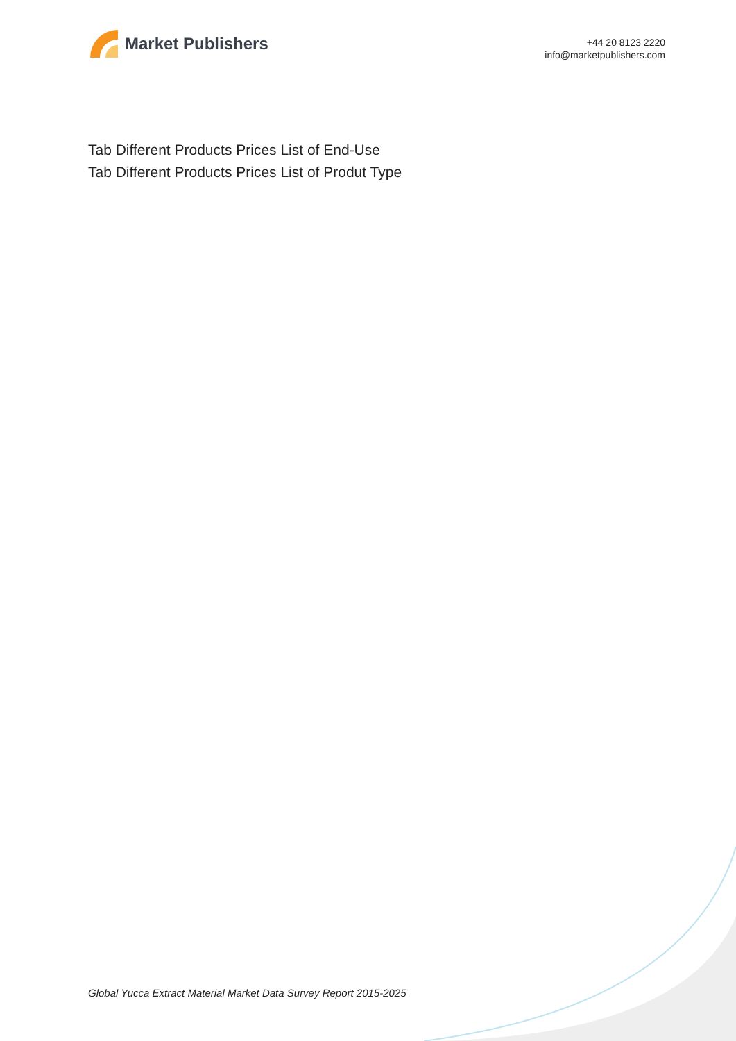Market Publishers
+44 20 8123 2220
info@marketpublishers.com
Tab Different Products Prices List of End-Use
Tab Different Products Prices List of Produt Type
Global Yucca Extract Material Market Data Survey Report 2015-2025